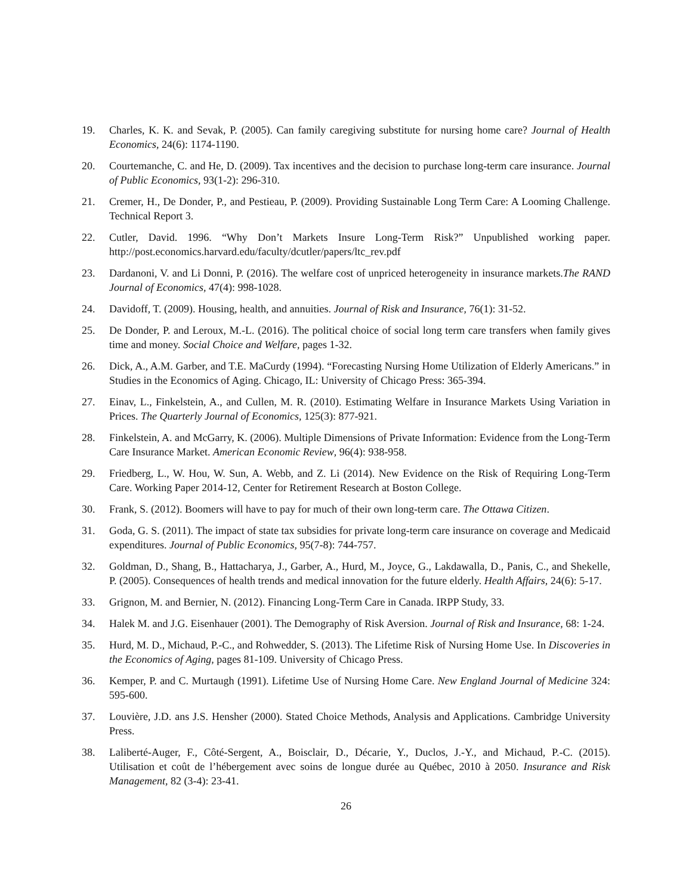19. Charles, K. K. and Sevak, P. (2005). Can family caregiving substitute for nursing home care? Journal of Health Economics, 24(6): 1174-1190.
20. Courtemanche, C. and He, D. (2009). Tax incentives and the decision to purchase long-term care insurance. Journal of Public Economics, 93(1-2): 296-310.
21. Cremer, H., De Donder, P., and Pestieau, P. (2009). Providing Sustainable Long Term Care: A Looming Challenge. Technical Report 3.
22. Cutler, David. 1996. “Why Don’t Markets Insure Long-Term Risk?” Unpublished working paper. http://post.economics.harvard.edu/faculty/dcutler/papers/ltc_rev.pdf
23. Dardanoni, V. and Li Donni, P. (2016). The welfare cost of unpriced heterogeneity in insurance markets.The RAND Journal of Economics, 47(4): 998-1028.
24. Davidoff, T. (2009). Housing, health, and annuities. Journal of Risk and Insurance, 76(1): 31-52.
25. De Donder, P. and Leroux, M.-L. (2016). The political choice of social long term care transfers when family gives time and money. Social Choice and Welfare, pages 1-32.
26. Dick, A., A.M. Garber, and T.E. MaCurdy (1994). “Forecasting Nursing Home Utilization of Elderly Americans.” in Studies in the Economics of Aging. Chicago, IL: University of Chicago Press: 365-394.
27. Einav, L., Finkelstein, A., and Cullen, M. R. (2010). Estimating Welfare in Insurance Markets Using Variation in Prices. The Quarterly Journal of Economics, 125(3): 877-921.
28. Finkelstein, A. and McGarry, K. (2006). Multiple Dimensions of Private Information: Evidence from the Long-Term Care Insurance Market. American Economic Review, 96(4): 938-958.
29. Friedberg, L., W. Hou, W. Sun, A. Webb, and Z. Li (2014). New Evidence on the Risk of Requiring Long-Term Care. Working Paper 2014-12, Center for Retirement Research at Boston College.
30. Frank, S. (2012). Boomers will have to pay for much of their own long-term care. The Ottawa Citizen.
31. Goda, G. S. (2011). The impact of state tax subsidies for private long-term care insurance on coverage and Medicaid expenditures. Journal of Public Economics, 95(7-8): 744-757.
32. Goldman, D., Shang, B., Hattacharya, J., Garber, A., Hurd, M., Joyce, G., Lakdawalla, D., Panis, C., and Shekelle, P. (2005). Consequences of health trends and medical innovation for the future elderly. Health Affairs, 24(6): 5-17.
33. Grignon, M. and Bernier, N. (2012). Financing Long-Term Care in Canada. IRPP Study, 33.
34. Halek M. and J.G. Eisenhauer (2001). The Demography of Risk Aversion. Journal of Risk and Insurance, 68: 1-24.
35. Hurd, M. D., Michaud, P.-C., and Rohwedder, S. (2013). The Lifetime Risk of Nursing Home Use. In Discoveries in the Economics of Aging, pages 81-109. University of Chicago Press.
36. Kemper, P. and C. Murtaugh (1991). Lifetime Use of Nursing Home Care. New England Journal of Medicine 324: 595-600.
37. Louvière, J.D. ans J.S. Hensher (2000). Stated Choice Methods, Analysis and Applications. Cambridge University Press.
38. Laliberté-Auger, F., Côté-Sergent, A., Boisclair, D., Décarie, Y., Duclos, J.-Y., and Michaud, P.-C. (2015). Utilisation et coût de l’hébergement avec soins de longue durée au Québec, 2010 à 2050. Insurance and Risk Management, 82 (3-4): 23-41.
26